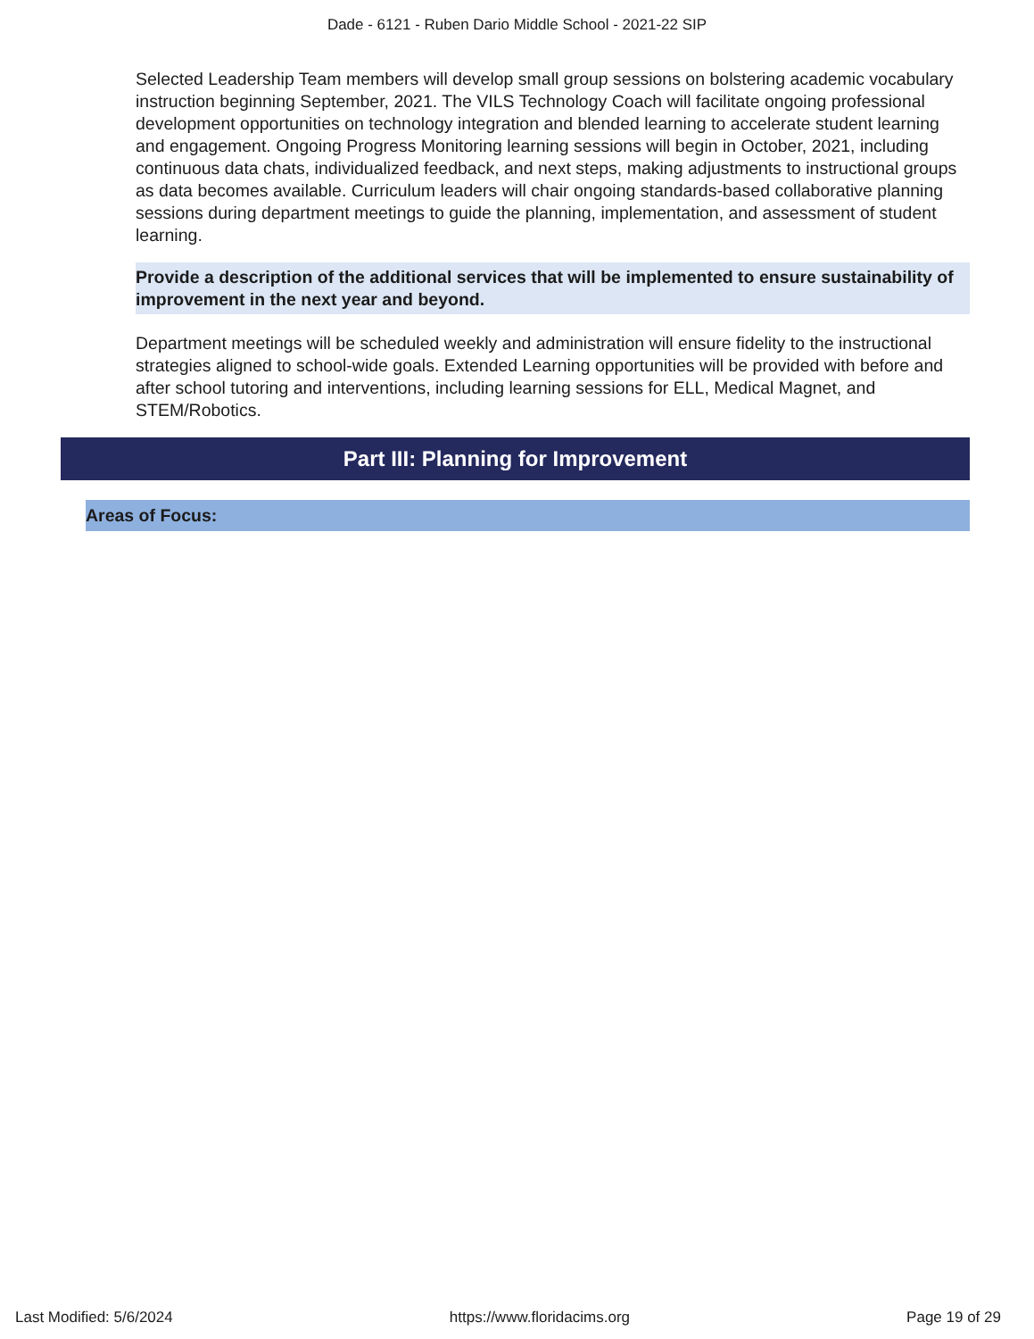Dade - 6121 - Ruben Dario Middle School - 2021-22 SIP
Selected Leadership Team members will develop small group sessions on bolstering academic vocabulary instruction beginning September, 2021. The VILS Technology Coach will facilitate ongoing professional development opportunities on technology integration and blended learning to accelerate student learning and engagement. Ongoing Progress Monitoring learning sessions will begin in October, 2021, including continuous data chats, individualized feedback, and next steps, making adjustments to instructional groups as data becomes available. Curriculum leaders will chair ongoing standards-based collaborative planning sessions during department meetings to guide the planning, implementation, and assessment of student learning.
Provide a description of the additional services that will be implemented to ensure sustainability of improvement in the next year and beyond.
Department meetings will be scheduled weekly and administration will ensure fidelity to the instructional strategies aligned to school-wide goals. Extended Learning opportunities will be provided with before and after school tutoring and interventions, including learning sessions for ELL, Medical Magnet, and STEM/Robotics.
Part III: Planning for Improvement
Areas of Focus:
Last Modified: 5/6/2024 https://www.floridacims.org Page 19 of 29